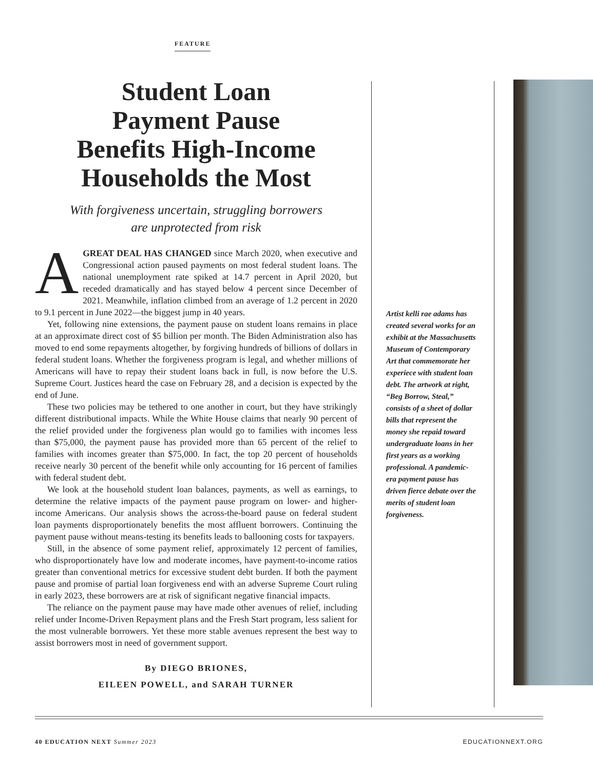FEATURE
Student Loan
Payment Pause
Benefits High-Income
Households the Most
With forgiveness uncertain, struggling borrowers
are unprotected from risk
AGREAT DEAL HAS CHANGED since March 2020, when executive and Congressional action paused payments on most federal student loans. The national unemployment rate spiked at 14.7 percent in April 2020, but receded dramatically and has stayed below 4 percent since December of 2021. Meanwhile, inflation climbed from an average of 1.2 percent in 2020 to 9.1 percent in June 2022—the biggest jump in 40 years.
Yet, following nine extensions, the payment pause on student loans remains in place at an approximate direct cost of $5 billion per month. The Biden Administration also has moved to end some repayments altogether, by forgiving hundreds of billions of dollars in federal student loans. Whether the forgiveness program is legal, and whether millions of Americans will have to repay their student loans back in full, is now before the U.S. Supreme Court. Justices heard the case on February 28, and a decision is expected by the end of June.
These two policies may be tethered to one another in court, but they have strikingly different distributional impacts. While the White House claims that nearly 90 percent of the relief provided under the forgiveness plan would go to families with incomes less than $75,000, the payment pause has provided more than 65 percent of the relief to families with incomes greater than $75,000. In fact, the top 20 percent of households receive nearly 30 percent of the benefit while only accounting for 16 percent of families with federal student debt.
We look at the household student loan balances, payments, as well as earnings, to determine the relative impacts of the payment pause program on lower- and higher-income Americans. Our analysis shows the across-the-board pause on federal student loan payments disproportionately benefits the most affluent borrowers. Continuing the payment pause without means-testing its benefits leads to ballooning costs for taxpayers.
Still, in the absence of some payment relief, approximately 12 percent of families, who disproportionately have low and moderate incomes, have payment-to-income ratios greater than conventional metrics for excessive student debt burden. If both the payment pause and promise of partial loan forgiveness end with an adverse Supreme Court ruling in early 2023, these borrowers are at risk of significant negative financial impacts.
The reliance on the payment pause may have made other avenues of relief, including relief under Income-Driven Repayment plans and the Fresh Start program, less salient for the most vulnerable borrowers. Yet these more stable avenues represent the best way to assist borrowers most in need of government support.
By DIEGO BRIONES,
EILEEN POWELL, and SARAH TURNER
Artist kelli rae adams has created several works for an exhibit at the Massachusetts Museum of Contemporary Art that commemorate her experiece with student loan debt. The artwork at right, “Beg Borrow, Steal,” consists of a sheet of dollar bills that represent the money she repaid toward undergraduate loans in her first years as a working professional. A pandemic-era payment pause has driven fierce debate over the merits of student loan forgiveness.
40 EDUCATION NEXT Summer 2023 EDUCATIONNEXT.ORG